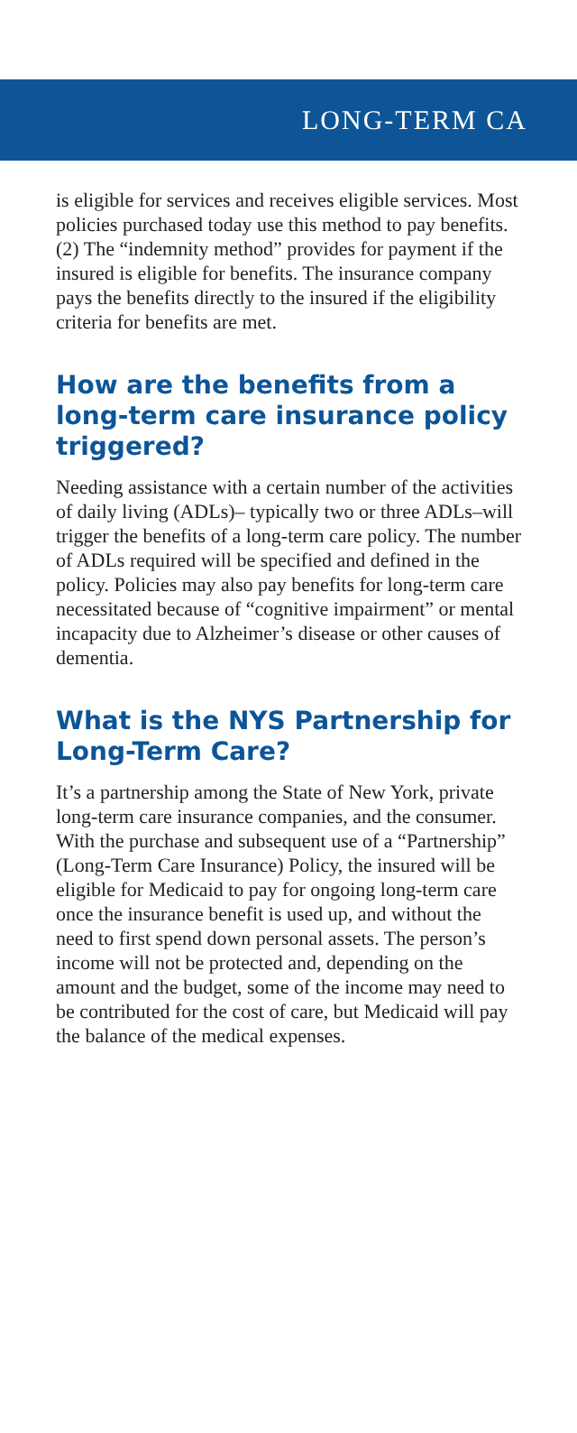LONG-TERM CA
is eligible for services and receives eligible services. Most policies purchased today use this method to pay benefits. (2) The “indemnity method” provides for payment if the insured is eligible for benefits. The insurance company pays the benefits directly to the insured if the eligibility criteria for benefits are met.
How are the benefits from a long-term care insurance policy triggered?
Needing assistance with a certain number of the activities of daily living (ADLs)– typically two or three ADLs–will trigger the benefits of a long-term care policy. The number of ADLs required will be specified and defined in the policy. Policies may also pay benefits for long-term care necessitated because of “cognitive impairment” or mental incapacity due to Alzheimer’s disease or other causes of dementia.
What is the NYS Partnership for Long-Term Care?
It’s a partnership among the State of New York, private long-term care insurance companies, and the consumer. With the purchase and subsequent use of a “Partnership” (Long-Term Care Insurance) Policy, the insured will be eligible for Medicaid to pay for ongoing long-term care once the insurance benefit is used up, and without the need to first spend down personal assets. The person’s income will not be protected and, depending on the amount and the budget, some of the income may need to be contributed for the cost of care, but Medicaid will pay the balance of the medical expenses.